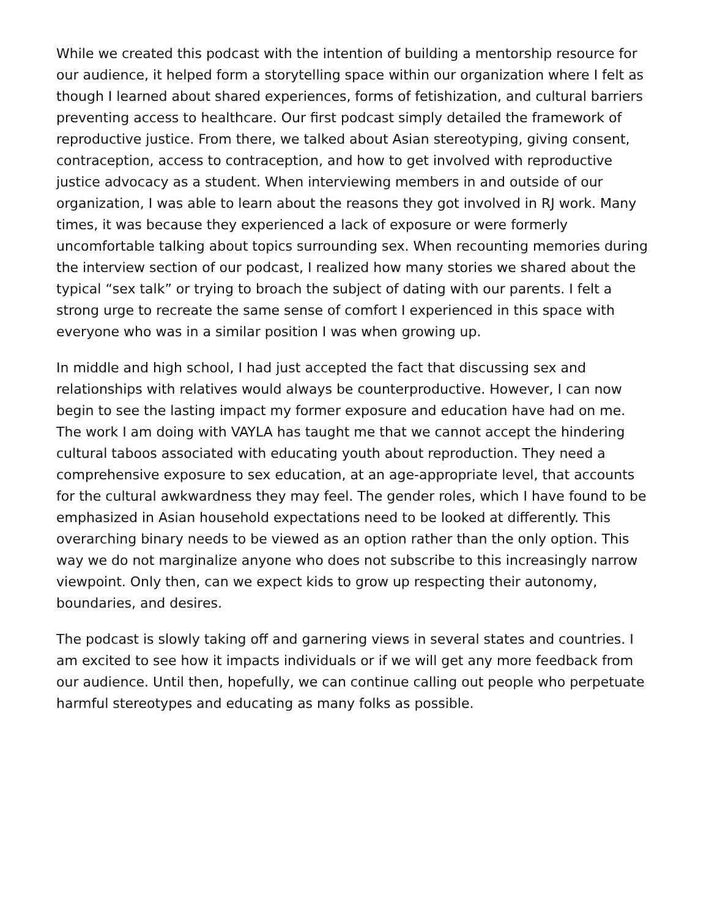While we created this podcast with the intention of building a mentorship resource for our audience, it helped form a storytelling space within our organization where I felt as though I learned about shared experiences, forms of fetishization, and cultural barriers preventing access to healthcare. Our first podcast simply detailed the framework of reproductive justice. From there, we talked about Asian stereotyping, giving consent, contraception, access to contraception, and how to get involved with reproductive justice advocacy as a student. When interviewing members in and outside of our organization, I was able to learn about the reasons they got involved in RJ work. Many times, it was because they experienced a lack of exposure or were formerly uncomfortable talking about topics surrounding sex. When recounting memories during the interview section of our podcast, I realized how many stories we shared about the typical “sex talk” or trying to broach the subject of dating with our parents. I felt a strong urge to recreate the same sense of comfort I experienced in this space with everyone who was in a similar position I was when growing up.
In middle and high school, I had just accepted the fact that discussing sex and relationships with relatives would always be counterproductive. However, I can now begin to see the lasting impact my former exposure and education have had on me. The work I am doing with VAYLA has taught me that we cannot accept the hindering cultural taboos associated with educating youth about reproduction. They need a comprehensive exposure to sex education, at an age-appropriate level, that accounts for the cultural awkwardness they may feel. The gender roles, which I have found to be emphasized in Asian household expectations need to be looked at differently. This overarching binary needs to be viewed as an option rather than the only option. This way we do not marginalize anyone who does not subscribe to this increasingly narrow viewpoint. Only then, can we expect kids to grow up respecting their autonomy, boundaries, and desires.
The podcast is slowly taking off and garnering views in several states and countries. I am excited to see how it impacts individuals or if we will get any more feedback from our audience. Until then, hopefully, we can continue calling out people who perpetuate harmful stereotypes and educating as many folks as possible.